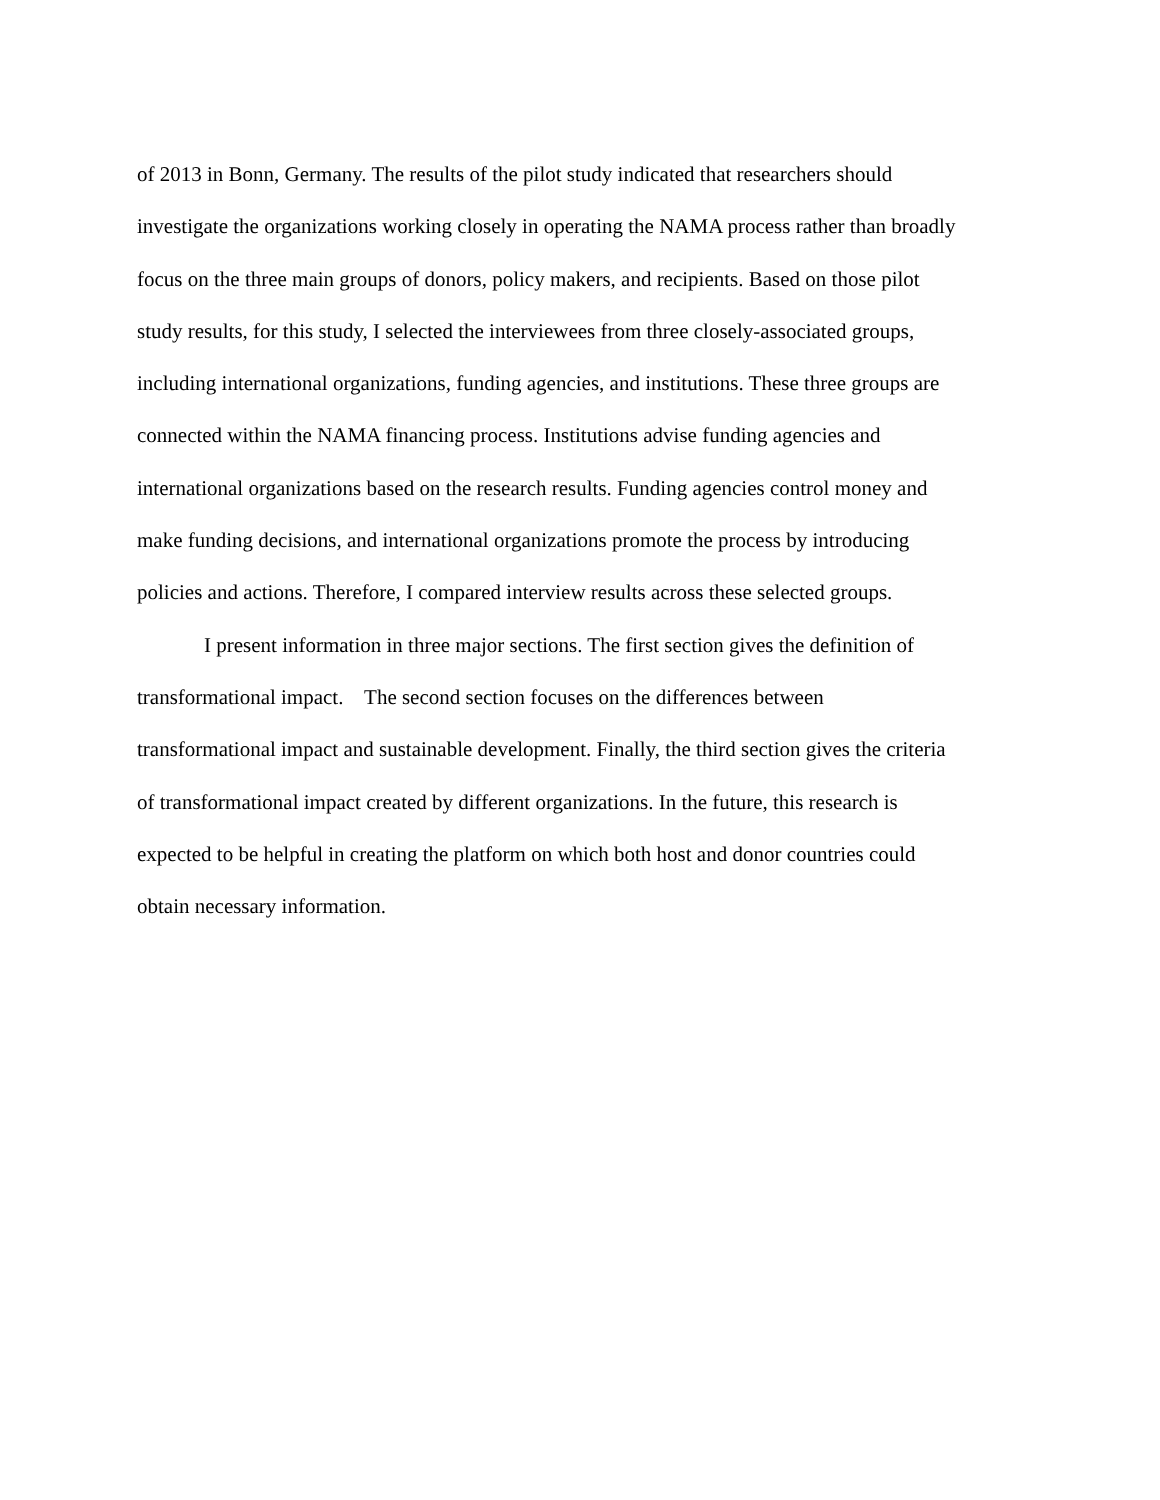of 2013 in Bonn, Germany. The results of the pilot study indicated that researchers should
investigate the organizations working closely in operating the NAMA process rather than broadly
focus on the three main groups of donors, policy makers, and recipients. Based on those pilot
study results, for this study, I selected the interviewees from three closely-associated groups,
including international organizations, funding agencies, and institutions. These three groups are
connected within the NAMA financing process. Institutions advise funding agencies and
international organizations based on the research results. Funding agencies control money and
make funding decisions, and international organizations promote the process by introducing
policies and actions. Therefore, I compared interview results across these selected groups.
I present information in three major sections. The first section gives the definition of
transformational impact. The second section focuses on the differences between
transformational impact and sustainable development. Finally, the third section gives the criteria
of transformational impact created by different organizations. In the future, this research is
expected to be helpful in creating the platform on which both host and donor countries could
obtain necessary information.